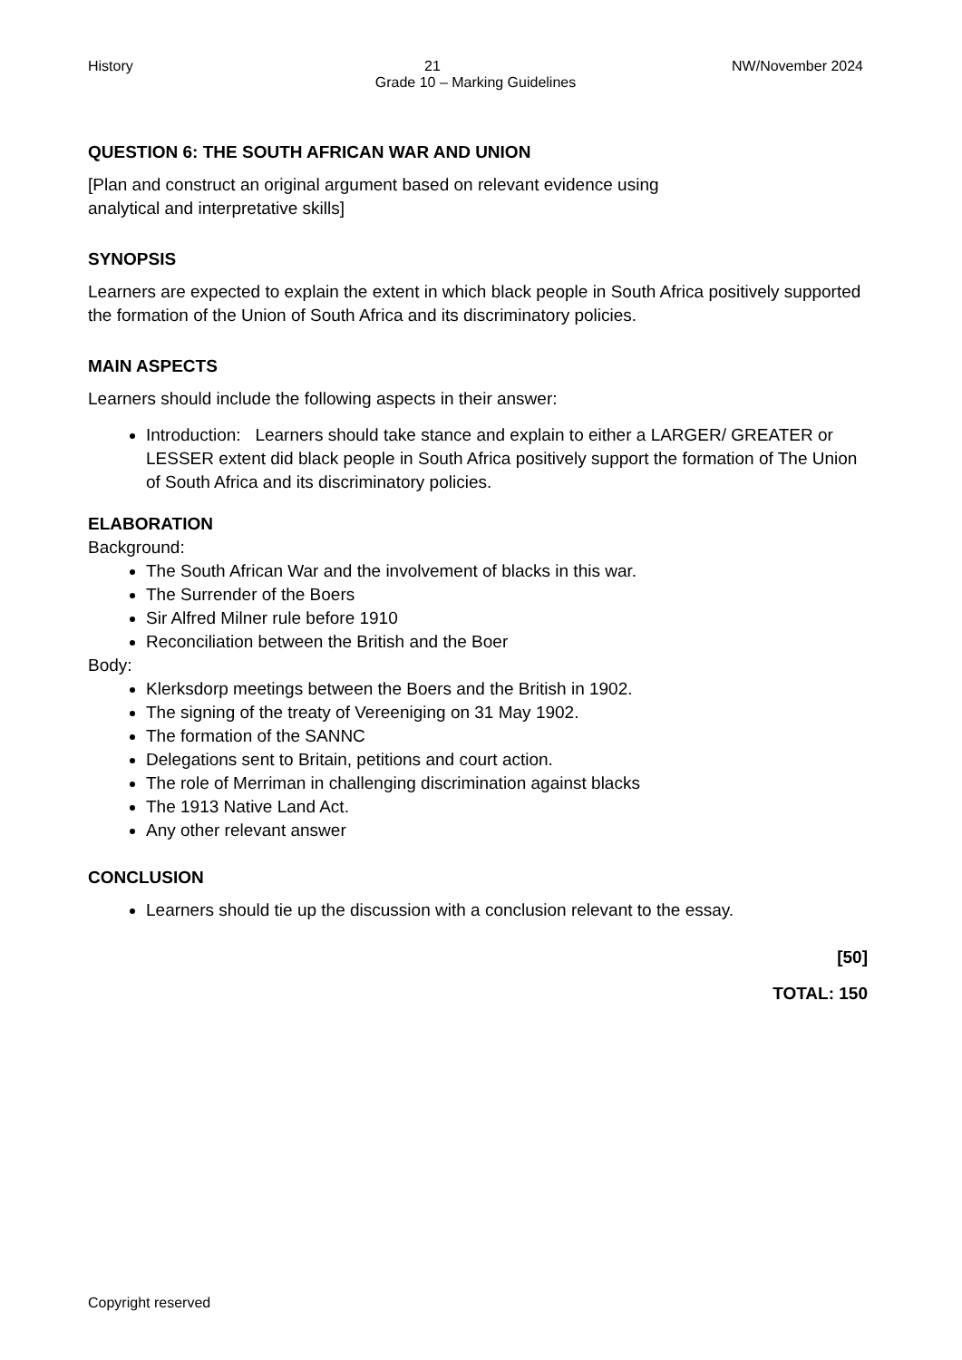History 21 NW/November 2024
Grade 10 – Marking Guidelines
QUESTION 6: THE SOUTH AFRICAN WAR AND UNION
[Plan and construct an original argument based on relevant evidence using
analytical and interpretative skills]
SYNOPSIS
Learners are expected to explain the extent in which black people in South Africa positively supported the formation of the Union of South Africa and its discriminatory policies.
MAIN ASPECTS
Learners should include the following aspects in their answer:
Introduction: Learners should take stance and explain to either a LARGER/ GREATER or LESSER extent did black people in South Africa positively support the formation of The Union of South Africa and its discriminatory policies.
ELABORATION
Background:
The South African War and the involvement of blacks in this war.
The Surrender of the Boers
Sir Alfred Milner rule before 1910
Reconciliation between the British and the Boer
Body:
Klerksdorp meetings between the Boers and the British in 1902.
The signing of the treaty of Vereeniging on 31 May 1902.
The formation of the SANNC
Delegations sent to Britain, petitions and court action.
The role of Merriman in challenging discrimination against blacks
The 1913 Native Land Act.
Any other relevant answer
CONCLUSION
Learners should tie up the discussion with a conclusion relevant to the essay.
[50]
TOTAL: 150
Copyright reserved